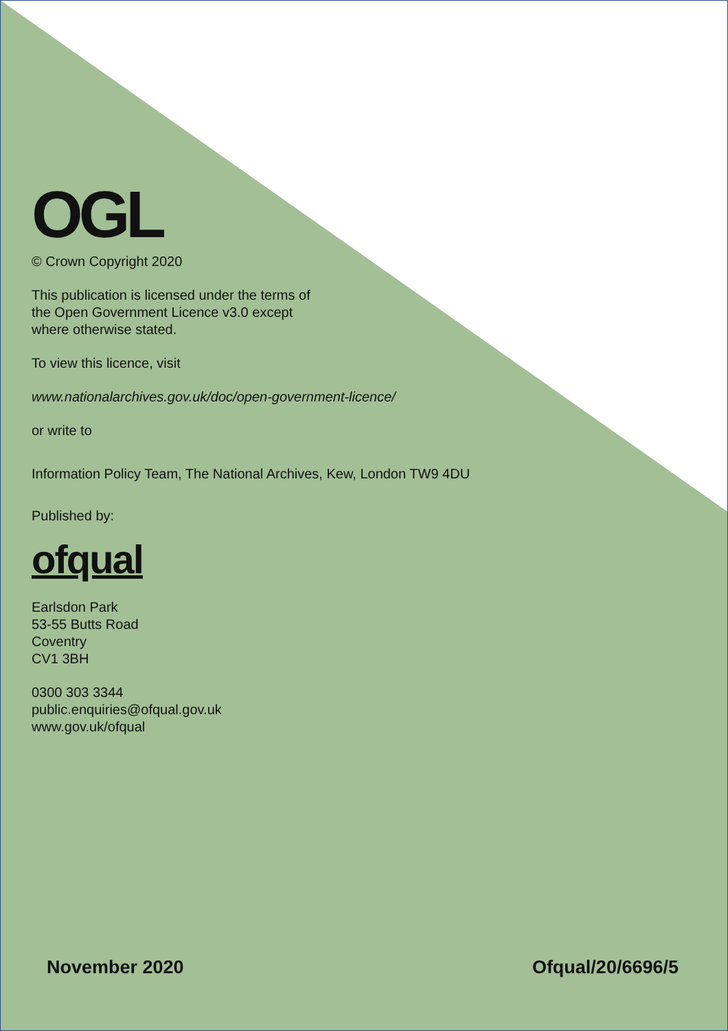OGL
© Crown Copyright 2020
This publication is licensed under the terms of
the Open Government Licence v3.0 except
where otherwise stated.
To view this licence, visit
www.nationalarchives.gov.uk/doc/open-government-licence/
or write to
Information Policy Team, The National Archives, Kew, London TW9 4DU
Published by:
ofqual
Earlsdon Park
53-55 Butts Road
Coventry
CV1 3BH
0300 303 3344
public.enquiries@ofqual.gov.uk
www.gov.uk/ofqual
November 2020 Ofqual/20/6696/5